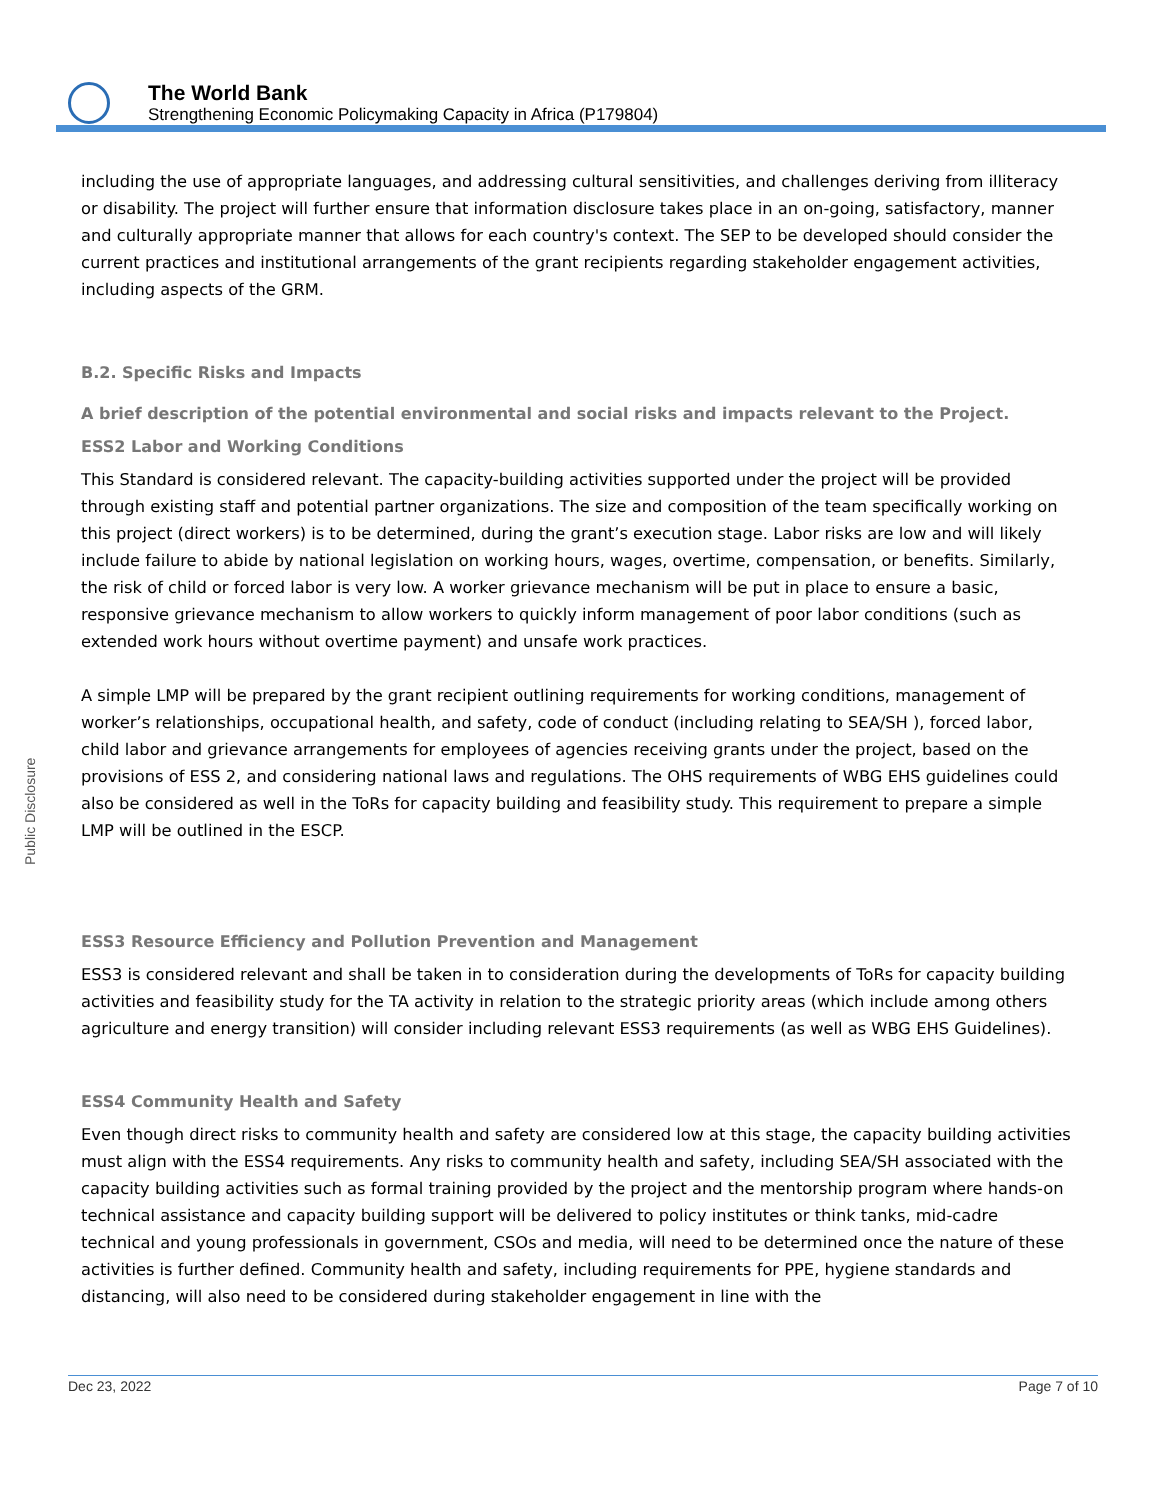The World Bank
Strengthening Economic Policymaking Capacity in Africa (P179804)
Public Disclosure
including the use of appropriate languages, and addressing cultural sensitivities, and challenges deriving from illiteracy or disability. The project will further ensure that information disclosure takes place in an on-going, satisfactory, manner and culturally appropriate manner that allows for each country's context. The SEP to be developed should consider the current practices and institutional arrangements of the grant recipients regarding stakeholder engagement activities, including aspects of the GRM.
B.2. Specific Risks and Impacts
A brief description of the potential environmental and social risks and impacts relevant to the Project.
ESS2 Labor and Working Conditions
This Standard is considered relevant. The capacity-building activities supported under the project will be provided through existing staff and potential partner organizations. The size and composition of the team specifically working on this project (direct workers) is to be determined, during the grant’s execution stage. Labor risks are low and will likely include failure to abide by national legislation on working hours, wages, overtime, compensation, or benefits. Similarly, the risk of child or forced labor is very low. A worker grievance mechanism will be put in place to ensure a basic, responsive grievance mechanism to allow workers to quickly inform management of poor labor conditions (such as extended work hours without overtime payment) and unsafe work practices.
A simple LMP will be prepared by the grant recipient outlining requirements for working conditions, management of worker’s relationships, occupational health, and safety, code of conduct (including relating to SEA/SH ), forced labor, child labor and grievance arrangements for employees of agencies receiving grants under the project, based on the provisions of ESS 2, and considering national laws and regulations. The OHS requirements of WBG EHS guidelines could also be considered as well in the ToRs for capacity building and feasibility study. This requirement to prepare a simple LMP will be outlined in the ESCP.
ESS3 Resource Efficiency and Pollution Prevention and Management
ESS3 is considered relevant and shall be taken in to consideration during the developments of ToRs for capacity building activities and feasibility study for the TA activity in relation to the strategic priority areas (which include among others agriculture and energy transition) will consider including relevant ESS3 requirements (as well as WBG EHS Guidelines).
ESS4 Community Health and Safety
Even though direct risks to community health and safety are considered low at this stage, the capacity building activities must align with the ESS4 requirements. Any risks to community health and safety, including SEA/SH associated with the capacity building activities such as formal training provided by the project and the mentorship program where hands-on technical assistance and capacity building support will be delivered to policy institutes or think tanks, mid-cadre technical and young professionals in government, CSOs and media, will need to be determined once the nature of these activities is further defined. Community health and safety, including requirements for PPE, hygiene standards and distancing, will also need to be considered during stakeholder engagement in line with the
Dec 23, 2022 Page 7 of 10